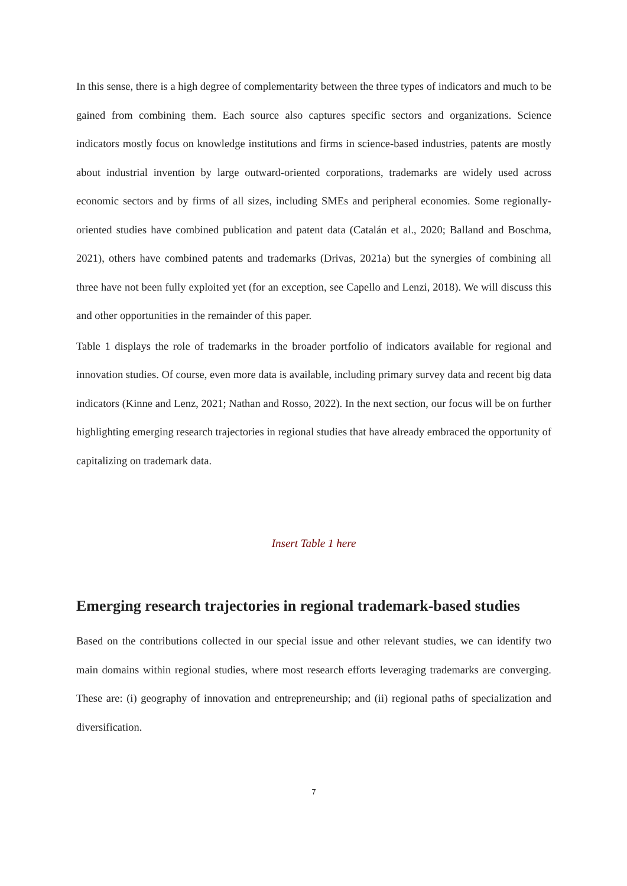In this sense, there is a high degree of complementarity between the three types of indicators and much to be gained from combining them. Each source also captures specific sectors and organizations. Science indicators mostly focus on knowledge institutions and firms in science-based industries, patents are mostly about industrial invention by large outward-oriented corporations, trademarks are widely used across economic sectors and by firms of all sizes, including SMEs and peripheral economies. Some regionally-oriented studies have combined publication and patent data (Catalán et al., 2020; Balland and Boschma, 2021), others have combined patents and trademarks (Drivas, 2021a) but the synergies of combining all three have not been fully exploited yet (for an exception, see Capello and Lenzi, 2018). We will discuss this and other opportunities in the remainder of this paper.
Table 1 displays the role of trademarks in the broader portfolio of indicators available for regional and innovation studies. Of course, even more data is available, including primary survey data and recent big data indicators (Kinne and Lenz, 2021; Nathan and Rosso, 2022). In the next section, our focus will be on further highlighting emerging research trajectories in regional studies that have already embraced the opportunity of capitalizing on trademark data.
Insert Table 1 here
Emerging research trajectories in regional trademark-based studies
Based on the contributions collected in our special issue and other relevant studies, we can identify two main domains within regional studies, where most research efforts leveraging trademarks are converging. These are: (i) geography of innovation and entrepreneurship; and (ii) regional paths of specialization and diversification.
7